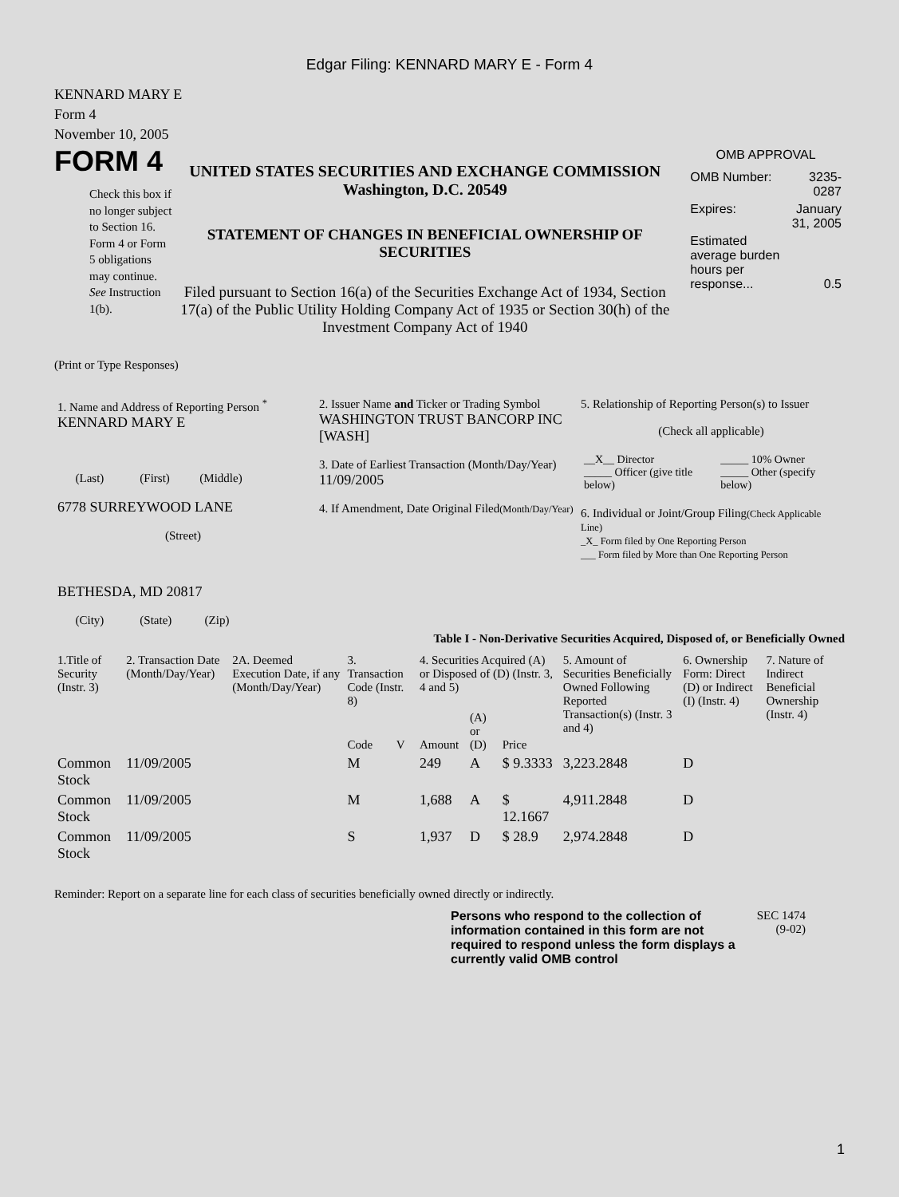Edgar Filing: KENNARD MARY E - Form 4
KENNARD MARY E
Form 4
November 10, 2005
FORM 4
Check this box if no longer subject to Section 16. Form 4 or Form 5 obligations may continue. See Instruction 1(b).
UNITED STATES SECURITIES AND EXCHANGE COMMISSION
Washington, D.C. 20549
STATEMENT OF CHANGES IN BENEFICIAL OWNERSHIP OF SECURITIES
Filed pursuant to Section 16(a) of the Securities Exchange Act of 1934, Section 17(a) of the Public Utility Holding Company Act of 1935 or Section 30(h) of the Investment Company Act of 1940
OMB APPROVAL
| OMB Number: | 3235-0287 |
| Expires: | January 31, 2005 |
| Estimated average burden hours per response... | 0.5 |
(Print or Type Responses)
| 1. Name and Address of Reporting Person <sup>*</sup> KENNARD MARY E (Last) (First) (Middle) 6778 SURREYWOOD LANE (Street) BETHESDA, MD 20817 (City) (State) (Zip) | 2. Issuer Name and Ticker or Trading Symbol WASHINGTON TRUST BANCORP INC [WASH] 3. Date of Earliest Transaction (Month/Day/Year) 11/09/2005 4. If Amendment, Date Original Filed (Month/Day/Year) | 5. Relationship of Reporting Person(s) to Issuer (Check all applicable) / __X__ Director _____ Officer (give title below) / _____ 10% Owner _____ Other (specify below) / 6. Individual or Joint/Group Filing (Check Applicable Line) _X_ Form filed by One Reporting Person ___ Form filed by More than One Reporting Person |
Table I - Non-Derivative Securities Acquired, Disposed of, or Beneficially Owned
| 1.Title of Security (Instr. 3) | 2. Transaction Date (Month/Day/Year) | 2A. Deemed Execution Date, if any (Month/Day/Year) | 3. Transaction Code (Instr. 8) | | 4. Securities Acquired (A) or Disposed of (D) (Instr. 3, 4 and 5) | | | 5. Amount of Securities Beneficially Owned Following Reported Transaction(s) (Instr. 3 and 4) | 6. Ownership Form: Direct (D) or Indirect (I) (Instr. 4) | 7. Nature of Indirect Beneficial Ownership (Instr. 4) |
| --- | --- | --- | --- | --- | --- | --- | --- | --- | --- | --- |
| | | | Code | V | Amount | (A) or (D) | Price | | | |
| Common Stock | 11/09/2005 | | M | | 249 | A | $ 9.3333 | 3,223.2848 | D | |
| Common Stock | 11/09/2005 | | M | | 1,688 | A | $ 12.1667 | 4,911.2848 | D | |
| Common Stock | 11/09/2005 | | S | | 1,937 | D | $ 28.9 | 2,974.2848 | D | |
Reminder: Report on a separate line for each class of securities beneficially owned directly or indirectly.
Persons who respond to the collection of information contained in this form are not required to respond unless the form displays a currently valid OMB control
SEC 1474 (9-02)
1